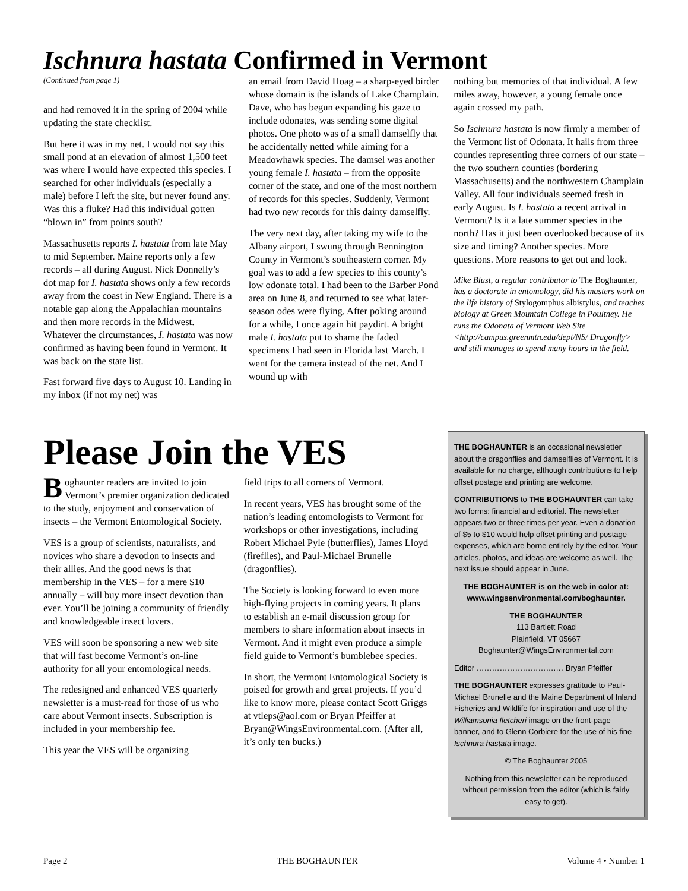Ischnura hastata Confirmed in Vermont
(Continued from page 1)
and had removed it in the spring of 2004 while updating the state checklist.
But here it was in my net. I would not say this small pond at an elevation of almost 1,500 feet was where I would have expected this species. I searched for other individuals (especially a male) before I left the site, but never found any. Was this a fluke? Had this individual gotten “blown in” from points south?
Massachusetts reports I. hastata from late May to mid September. Maine reports only a few records – all during August. Nick Donnelly’s dot map for I. hastata shows only a few records away from the coast in New England. There is a notable gap along the Appalachian mountains and then more records in the Midwest. Whatever the circumstances, I. hastata was now confirmed as having been found in Vermont. It was back on the state list.
Fast forward five days to August 10. Landing in my inbox (if not my net) was
an email from David Hoag – a sharp-eyed birder whose domain is the islands of Lake Champlain. Dave, who has begun expanding his gaze to include odonates, was sending some digital photos. One photo was of a small damselfly that he accidentally netted while aiming for a Meadowhawk species. The damsel was another young female I. hastata – from the opposite corner of the state, and one of the most northern of records for this species. Suddenly, Vermont had two new records for this dainty damselfly.
The very next day, after taking my wife to the Albany airport, I swung through Bennington County in Vermont’s southeastern corner. My goal was to add a few species to this county’s low odonate total. I had been to the Barber Pond area on June 8, and returned to see what later-season odes were flying. After poking around for a while, I once again hit paydirt. A bright male I. hastata put to shame the faded specimens I had seen in Florida last March. I went for the camera instead of the net. And I wound up with
nothing but memories of that individual. A few miles away, however, a young female once again crossed my path.
So Ischnura hastata is now firmly a member of the Vermont list of Odonata. It hails from three counties representing three corners of our state – the two southern counties (bordering Massachusetts) and the northwestern Champlain Valley. All four individuals seemed fresh in early August. Is I. hastata a recent arrival in Vermont? Is it a late summer species in the north? Has it just been overlooked because of its size and timing? Another species. More questions. More reasons to get out and look.
Mike Blust, a regular contributor to The Boghaunter, has a doctorate in entomology, did his masters work on the life history of Stylogomphus albistylus, and teaches biology at Green Mountain College in Poultney. He runs the Odonata of Vermont Web Site <http://campus.greenmtn.edu/dept/NS/ Dragonfly> and still manages to spend many hours in the field.
Please Join the VES
Boghaunter readers are invited to join Vermont’s premier organization dedicated to the study, enjoyment and conservation of insects – the Vermont Entomological Society.
VES is a group of scientists, naturalists, and novices who share a devotion to insects and their allies. And the good news is that membership in the VES – for a mere $10 annually – will buy more insect devotion than ever. You’ll be joining a community of friendly and knowledgeable insect lovers.
VES will soon be sponsoring a new web site that will fast become Vermont’s on-line authority for all your entomological needs.
The redesigned and enhanced VES quarterly newsletter is a must-read for those of us who care about Vermont insects. Subscription is included in your membership fee.
This year the VES will be organizing
field trips to all corners of Vermont.
In recent years, VES has brought some of the nation’s leading entomologists to Vermont for workshops or other investigations, including Robert Michael Pyle (butterflies), James Lloyd (fireflies), and Paul-Michael Brunelle (dragonflies).
The Society is looking forward to even more high-flying projects in coming years. It plans to establish an e-mail discussion group for members to share information about insects in Vermont. And it might even produce a simple field guide to Vermont’s bumblebee species.
In short, the Vermont Entomological Society is poised for growth and great projects. If you’d like to know more, please contact Scott Griggs at vtleps@aol.com or Bryan Pfeiffer at Bryan@WingsEnvironmental.com. (After all, it’s only ten bucks.)
THE BOGHAUNTER is an occasional newsletter about the dragonflies and damselflies of Vermont. It is available for no charge, although contributions to help offset postage and printing are welcome.
CONTRIBUTIONS to THE BOGHAUNTER can take two forms: financial and editorial. The newsletter appears two or three times per year. Even a donation of $5 to $10 would help offset printing and postage expenses, which are borne entirely by the editor. Your articles, photos, and ideas are welcome as well. The next issue should appear in June.
THE BOGHAUNTER is on the web in color at: www.wingsenvironmental.com/boghaunter.
THE BOGHAUNTER
113 Bartlett Road
Plainfield, VT 05667
Boghaunter@WingsEnvironmental.com
Editor ………………………….… Bryan Pfeiffer
THE BOGHAUNTER expresses gratitude to Paul-Michael Brunelle and the Maine Department of Inland Fisheries and Wildlife for inspiration and use of the Williamsonia fletcheri image on the front-page banner, and to Glenn Corbiere for the use of his fine Ischnura hastata image.
© The Boghaunter 2005
Nothing from this newsletter can be reproduced without permission from the editor (which is fairly easy to get).
Page 2 THE BOGHAUNTER Volume 4 • Number 1